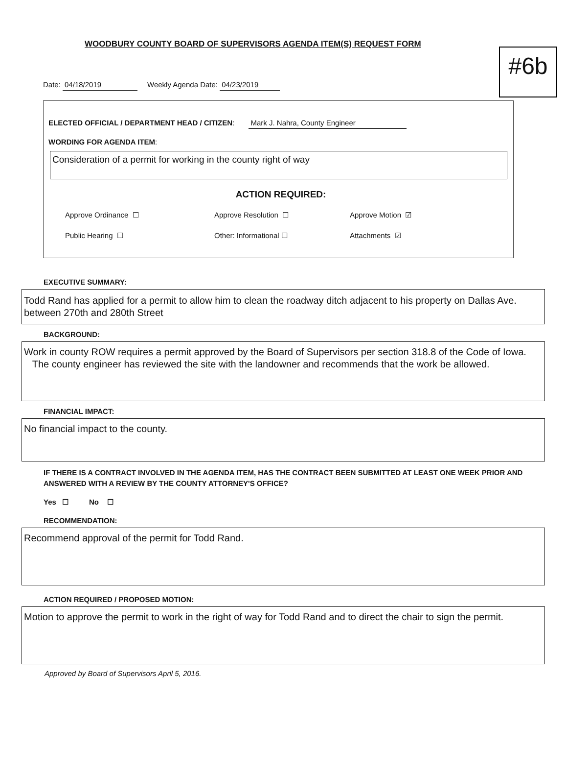#6b
WOODBURY COUNTY BOARD OF SUPERVISORS AGENDA ITEM(S) REQUEST FORM
Date: 04/18/2019 Weekly Agenda Date: 04/23/2019
ELECTED OFFICIAL / DEPARTMENT HEAD / CITIZEN: Mark J. Nahra, County Engineer
WORDING FOR AGENDA ITEM:
Consideration of a permit for working in the county right of way
ACTION REQUIRED:
Approve Ordinance ☐ Approve Resolution ☐ Approve Motion ☑
Public Hearing ☐ Other: Informational ☐ Attachments ☑
EXECUTIVE SUMMARY:
Todd Rand has applied for a permit to allow him to clean the roadway ditch adjacent to his property on Dallas Ave. between 270th and 280th Street
BACKGROUND:
Work in county ROW requires a permit approved by the Board of Supervisors per section 318.8 of the Code of Iowa. The county engineer has reviewed the site with the landowner and recommends that the work be allowed.
FINANCIAL IMPACT:
No financial impact to the county.
IF THERE IS A CONTRACT INVOLVED IN THE AGENDA ITEM, HAS THE CONTRACT BEEN SUBMITTED AT LEAST ONE WEEK PRIOR AND ANSWERED WITH A REVIEW BY THE COUNTY ATTORNEY'S OFFICE?
Yes ☐ No ☐
RECOMMENDATION:
Recommend approval of the permit for Todd Rand.
ACTION REQUIRED / PROPOSED MOTION:
Motion to approve the permit to work in the right of way for Todd Rand and to direct the chair to sign the permit.
Approved by Board of Supervisors April 5, 2016.